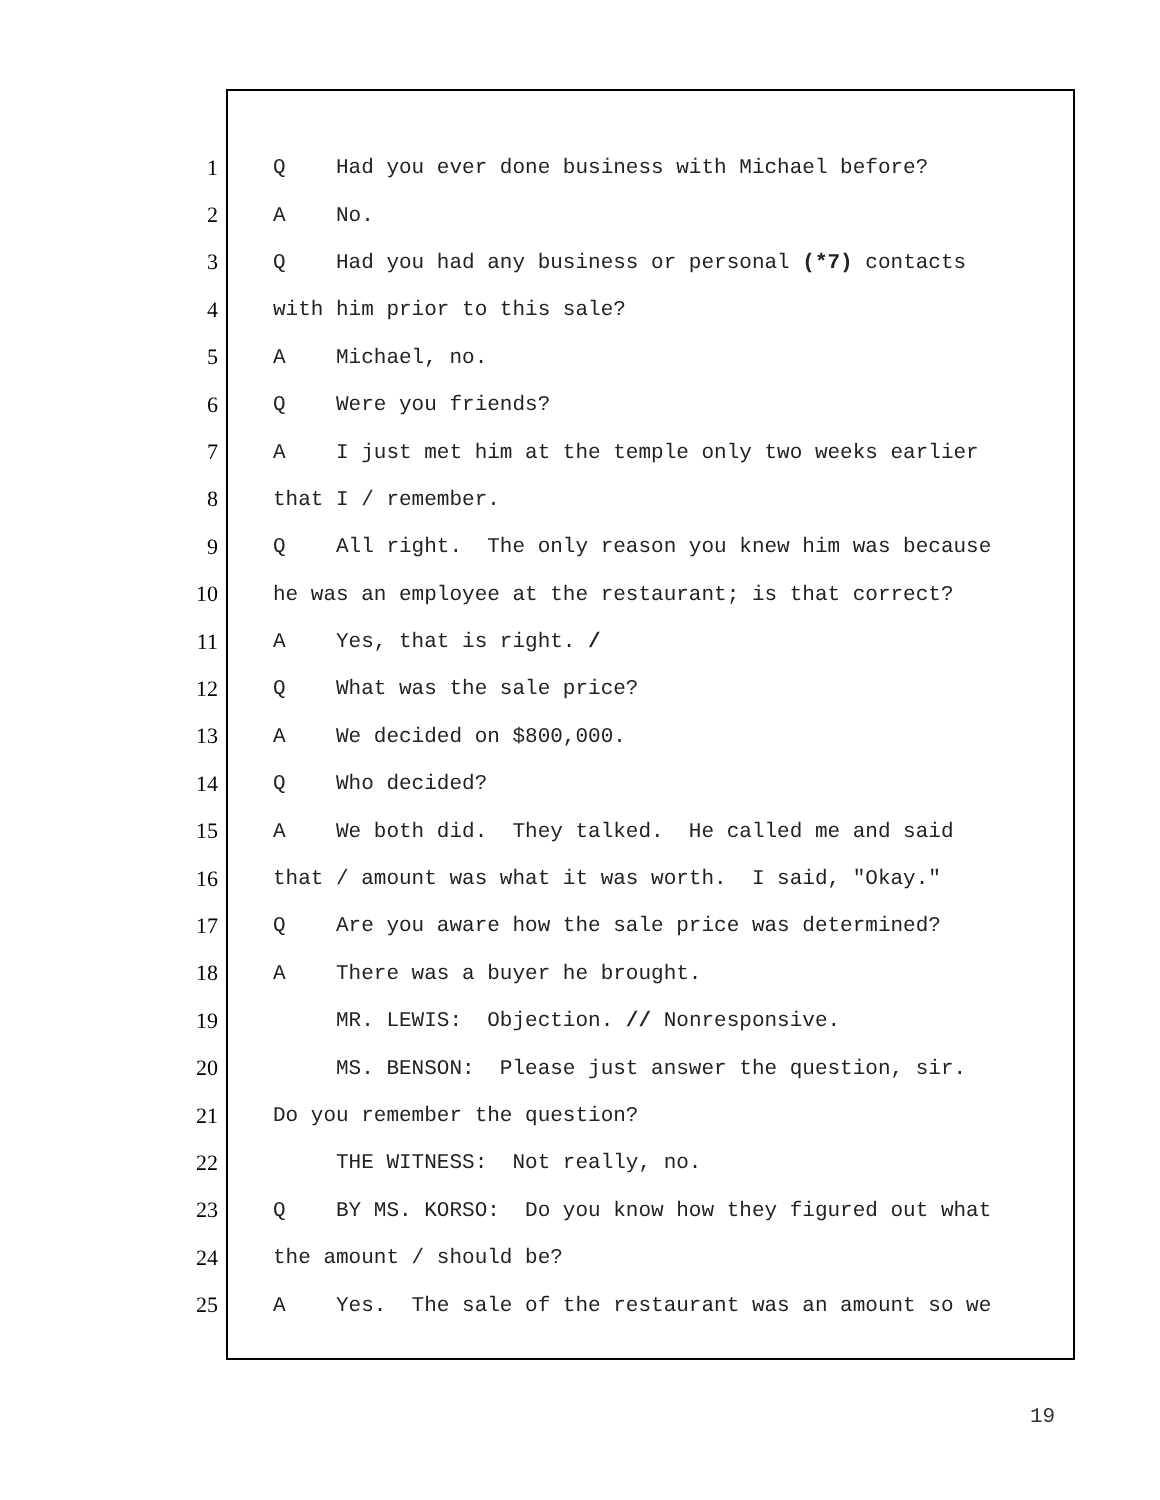1 Q Had you ever done business with Michael before?
2 A No.
3 Q Had you had any business or personal (*7) contacts
4 with him prior to this sale?
5 A Michael, no.
6 Q Were you friends?
7 A I just met him at the temple only two weeks earlier
8 that I / remember.
9 Q All right. The only reason you knew him was because
10 he was an employee at the restaurant; is that correct?
11 A Yes, that is right. /
12 Q What was the sale price?
13 A We decided on $800,000.
14 Q Who decided?
15 A We both did. They talked. He called me and said
16 that / amount was what it was worth. I said, "Okay."
17 Q Are you aware how the sale price was determined?
18 A There was a buyer he brought.
19 MR. LEWIS: Objection. // Nonresponsive.
20 MS. BENSON: Please just answer the question, sir.
21 Do you remember the question?
22 THE WITNESS: Not really, no.
23 Q BY MS. KORSO: Do you know how they figured out what
24 the amount / should be?
25 A Yes. The sale of the restaurant was an amount so we
19